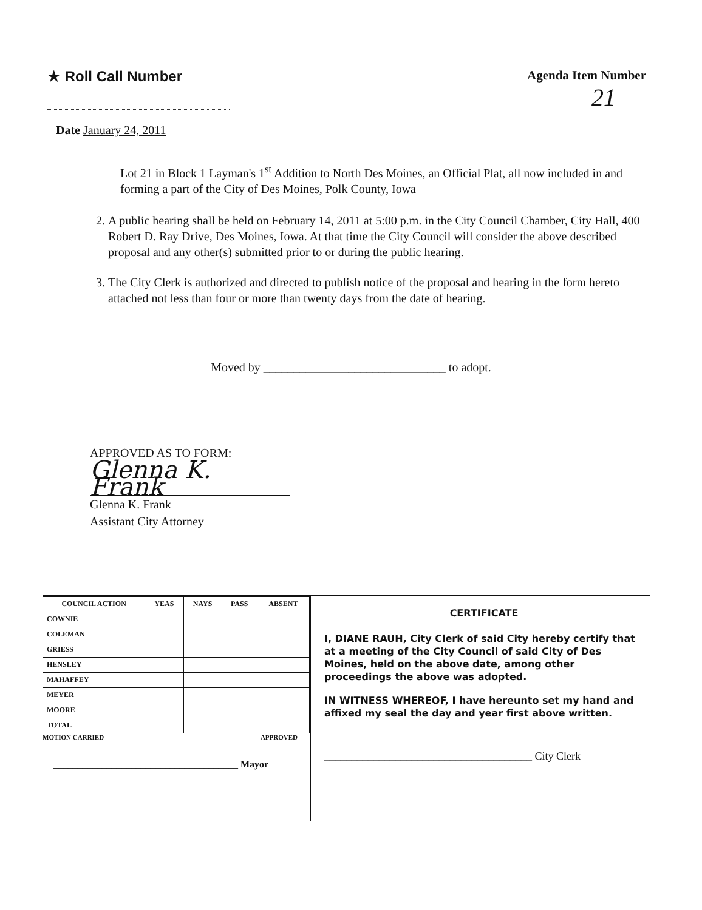★ Roll Call Number Agenda Item Number
21
Date January 24, 2011
Lot 21 in Block 1 Layman's 1<sup>st</sup> Addition to North Des Moines, an Official Plat, all now included in and forming a part of the City of Des Moines, Polk County, Iowa
2. A public hearing shall be held on February 14, 2011 at 5:00 p.m. in the City Council Chamber, City Hall, 400 Robert D. Ray Drive, Des Moines, Iowa. At that time the City Council will consider the above described proposal and any other(s) submitted prior to or during the public hearing.
3. The City Clerk is authorized and directed to publish notice of the proposal and hearing in the form hereto attached not less than four or more than twenty days from the date of hearing.
Moved by ______________________________ to adopt.
APPROVED AS TO FORM:
Glenna K. Frank
Glenna K. Frank
Assistant City Attorney
| COUNCIL ACTION | YEAS | NAYS | PASS | ABSENT |
| --- | --- | --- | --- | --- |
| COWNIE | | | | |
| COLEMAN | | | | |
| GRIESS | | | | |
| HENSLEY | | | | |
| MAHAFFEY | | | | |
| MEYER | | | | |
| MOORE | | | | |
| TOTAL | | | | |
MOTION CARRIED APPROVED
______________________________________ Mayor
CERTIFICATE
I, DIANE RAUH, City Clerk of said City hereby certify that at a meeting of the City Council of said City of Des Moines, held on the above date, among other proceedings the above was adopted.
IN WITNESS WHEREOF, I have hereunto set my hand and affixed my seal the day and year first above written.
______________________________________ City Clerk